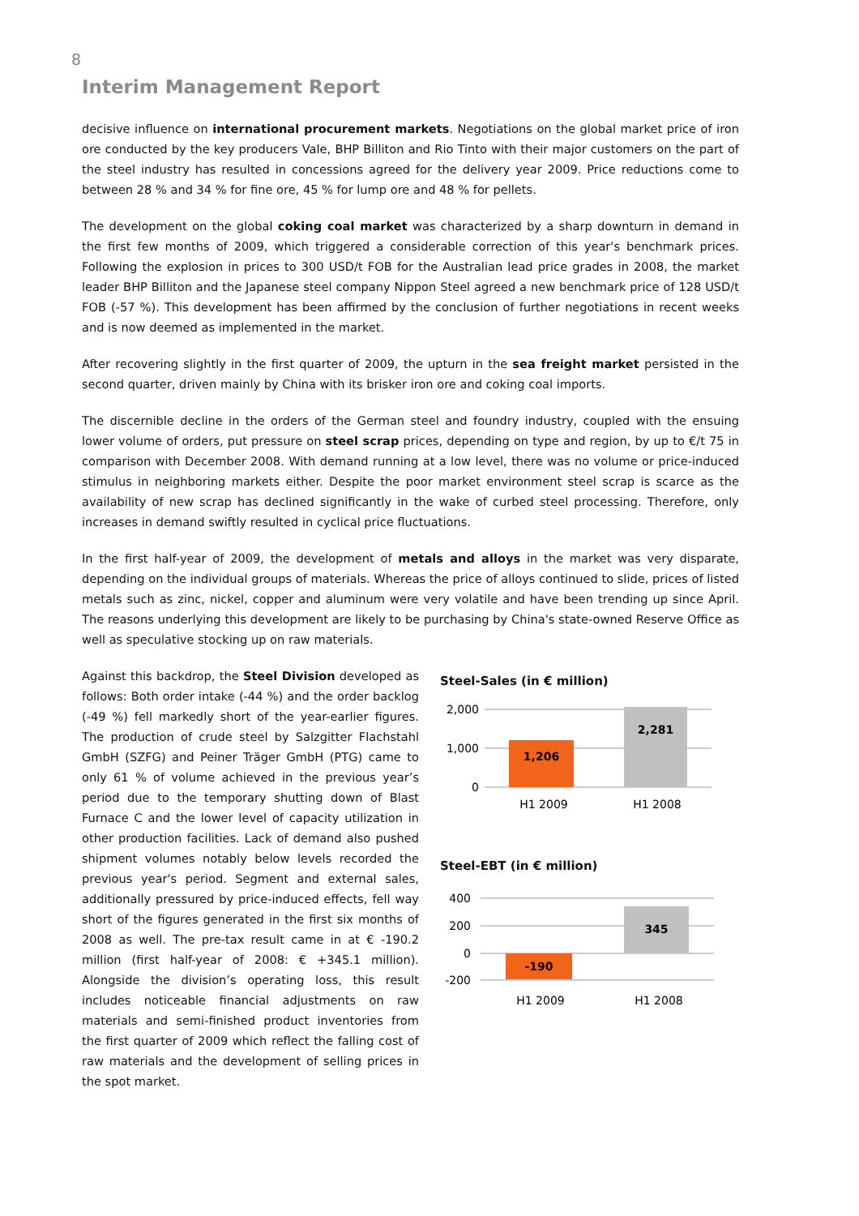8
Interim Management Report
decisive influence on international procurement markets. Negotiations on the global market price of iron ore conducted by the key producers Vale, BHP Billiton and Rio Tinto with their major customers on the part of the steel industry has resulted in concessions agreed for the delivery year 2009. Price reductions come to between 28 % and 34 % for fine ore, 45 % for lump ore and 48 % for pellets.
The development on the global coking coal market was characterized by a sharp downturn in demand in the first few months of 2009, which triggered a considerable correction of this year's benchmark prices. Following the explosion in prices to 300 USD/t FOB for the Australian lead price grades in 2008, the market leader BHP Billiton and the Japanese steel company Nippon Steel agreed a new benchmark price of 128 USD/t FOB (-57 %). This development has been affirmed by the conclusion of further negotiations in recent weeks and is now deemed as implemented in the market.
After recovering slightly in the first quarter of 2009, the upturn in the sea freight market persisted in the second quarter, driven mainly by China with its brisker iron ore and coking coal imports.
The discernible decline in the orders of the German steel and foundry industry, coupled with the ensuing lower volume of orders, put pressure on steel scrap prices, depending on type and region, by up to €/t 75 in comparison with December 2008. With demand running at a low level, there was no volume or price-induced stimulus in neighboring markets either. Despite the poor market environment steel scrap is scarce as the availability of new scrap has declined significantly in the wake of curbed steel processing. Therefore, only increases in demand swiftly resulted in cyclical price fluctuations.
In the first half-year of 2009, the development of metals and alloys in the market was very disparate, depending on the individual groups of materials. Whereas the price of alloys continued to slide, prices of listed metals such as zinc, nickel, copper and aluminum were very volatile and have been trending up since April. The reasons underlying this development are likely to be purchasing by China's state-owned Reserve Office as well as speculative stocking up on raw materials.
Against this backdrop, the Steel Division developed as follows: Both order intake (-44 %) and the order backlog (-49 %) fell markedly short of the year-earlier figures. The production of crude steel by Salzgitter Flachstahl GmbH (SZFG) and Peiner Träger GmbH (PTG) came to only 61 % of volume achieved in the previous year’s period due to the temporary shutting down of Blast Furnace C and the lower level of capacity utilization in other production facilities. Lack of demand also pushed shipment volumes notably below levels recorded the previous year's period. Segment and external sales, additionally pressured by price-induced effects, fell way short of the figures generated in the first six months of 2008 as well. The pre-tax result came in at € -190.2 million (first half-year of 2008: € +345.1 million). Alongside the division’s operating loss, this result includes noticeable financial adjustments on raw materials and semi-finished product inventories from the first quarter of 2009 which reflect the falling cost of raw materials and the development of selling prices in the spot market.
Steel-Sales (in € million)
2,000
1,000
0
1,206
2,281
H1 2009
H1 2008
Steel-EBT (in € million)
400
200
0
-200
-190
345
H1 2009
H1 2008